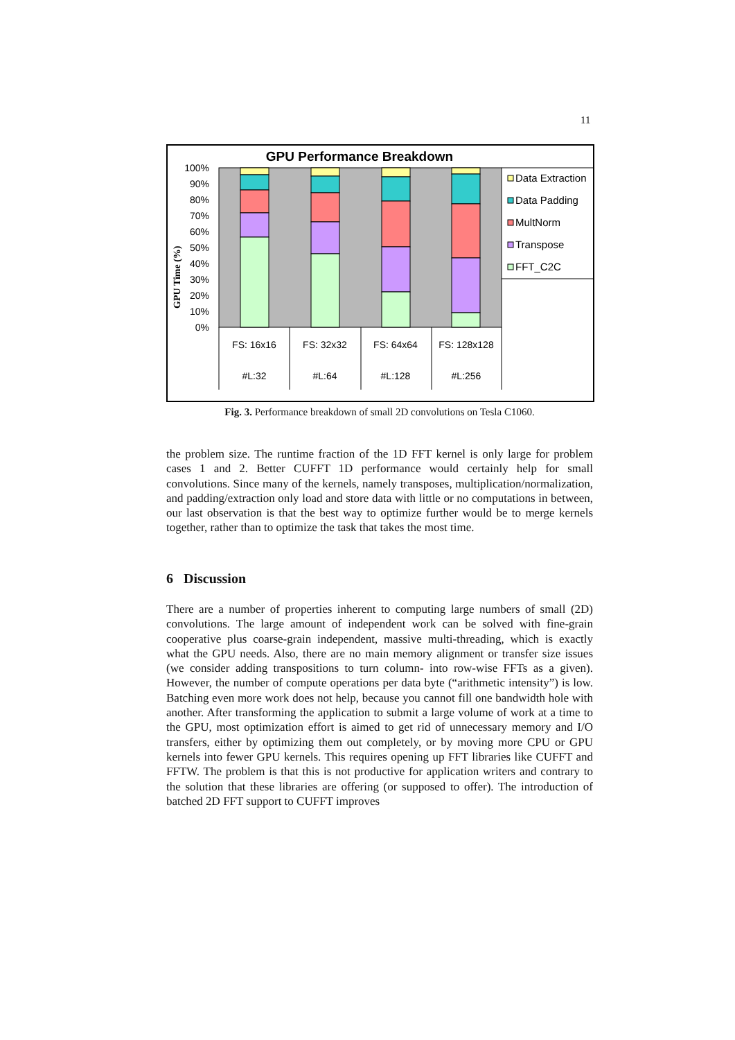11
GPU Performance Breakdown
100%
90%
80%
70%
60%
50%
40%
30%
20%
10%
0%
GPU Time (%)
FS: 16x16
FS: 32x32
FS: 64x64
FS: 128x128
#L:32
#L:64
#L:128
#L:256
Data Extraction
Data Padding
MultNorm
Transpose
FFT_C2C
Fig. 3. Performance breakdown of small 2D convolutions on Tesla C1060.
the problem size. The runtime fraction of the 1D FFT kernel is only large for problem cases 1 and 2. Better CUFFT 1D performance would certainly help for small convolutions. Since many of the kernels, namely transposes, multiplication/normalization, and padding/extraction only load and store data with little or no computations in between, our last observation is that the best way to optimize further would be to merge kernels together, rather than to optimize the task that takes the most time.
6 Discussion
There are a number of properties inherent to computing large numbers of small (2D) convolutions. The large amount of independent work can be solved with fine-grain cooperative plus coarse-grain independent, massive multi-threading, which is exactly what the GPU needs. Also, there are no main memory alignment or transfer size issues (we consider adding transpositions to turn column- into row-wise FFTs as a given). However, the number of compute operations per data byte (“arithmetic intensity”) is low. Batching even more work does not help, because you cannot fill one bandwidth hole with another. After transforming the application to submit a large volume of work at a time to the GPU, most optimization effort is aimed to get rid of unnecessary memory and I/O transfers, either by optimizing them out completely, or by moving more CPU or GPU kernels into fewer GPU kernels. This requires opening up FFT libraries like CUFFT and FFTW. The problem is that this is not productive for application writers and contrary to the solution that these libraries are offering (or supposed to offer). The introduction of batched 2D FFT support to CUFFT improves